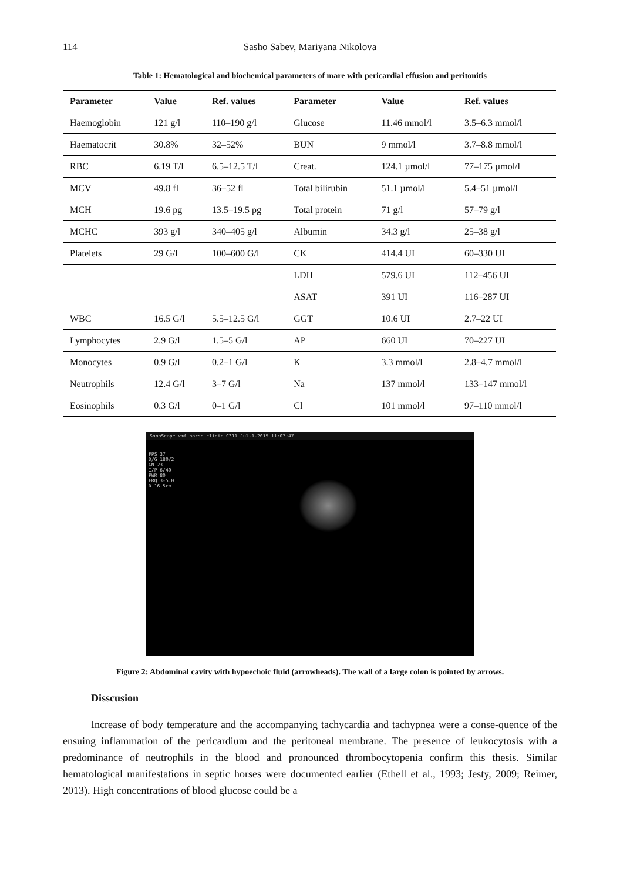114 Sasho Sabev, Mariyana Nikolova
Table 1: Hematological and biochemical parameters of mare with pericardial effusion and peritonitis
| Parameter | Value | Ref. values | Parameter | Value | Ref. values |
| --- | --- | --- | --- | --- | --- |
| Haemoglobin | 121 g/l | 110–190 g/l | Glucose | 11.46 mmol/l | 3.5–6.3 mmol/l |
| Haematocrit | 30.8% | 32–52% | BUN | 9 mmol/l | 3.7–8.8 mmol/l |
| RBC | 6.19 T/l | 6.5–12.5 T/l | Creat. | 124.1 µmol/l | 77–175 µmol/l |
| MCV | 49.8 fl | 36–52 fl | Total bilirubin | 51.1 µmol/l | 5.4–51 µmol/l |
| MCH | 19.6 pg | 13.5–19.5 pg | Total protein | 71 g/l | 57–79 g/l |
| MCHC | 393 g/l | 340–405 g/l | Albumin | 34.3 g/l | 25–38 g/l |
| Platelets | 29 G/l | 100–600 G/l | CK | 414.4 UI | 60–330 UI |
| | | | LDH | 579.6 UI | 112–456 UI |
| | | | ASAT | 391 UI | 116–287 UI |
| WBC | 16.5 G/l | 5.5–12.5 G/l | GGT | 10.6 UI | 2.7–22 UI |
| Lymphocytes | 2.9 G/l | 1.5–5 G/l | AP | 660 UI | 70–227 UI |
| Monocytes | 0.9 G/l | 0.2–1 G/l | K | 3.3 mmol/l | 2.8–4.7 mmol/l |
| Neutrophils | 12.4 G/l | 3–7 G/l | Na | 137 mmol/l | 133–147 mmol/l |
| Eosinophils | 0.3 G/l | 0–1 G/l | Cl | 101 mmol/l | 97–110 mmol/l |
SonoScape vmf horse clinic C311 Jul-1-2015 11:07:47
FPS 37
D/G 180/2
GN 23
I/P 6/40
PWR 80
FRQ 3-5.0
D 16.5cm
Figure 2: Abdominal cavity with hypoechoic fluid (arrowheads). The wall of a large colon is pointed by arrows.
Disscusion
Increase of body temperature and the accompanying tachycardia and tachypnea were a conse-quence of the ensuing inflammation of the pericardium and the peritoneal membrane. The presence of leukocytosis with a predominance of neutrophils in the blood and pronounced thrombocytopenia confirm this thesis. Similar hematological manifestations in septic horses were documented earlier (Ethell et al., 1993; Jesty, 2009; Reimer, 2013). High concentrations of blood glucose could be a